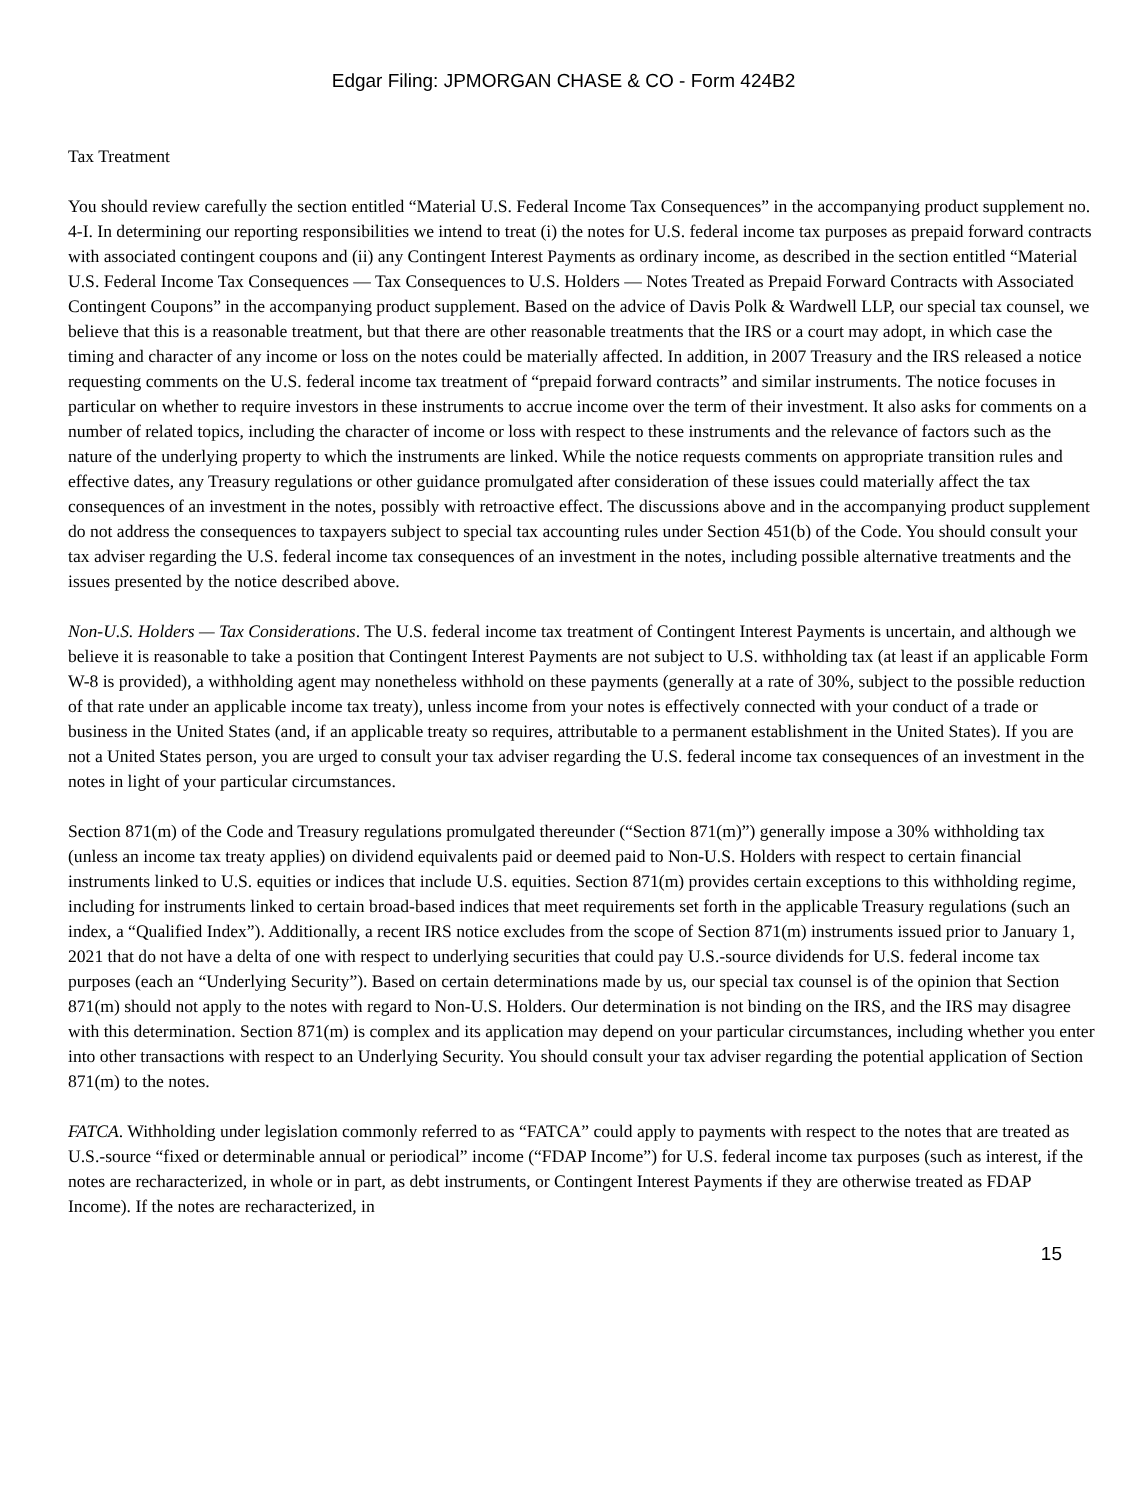Edgar Filing: JPMORGAN CHASE & CO - Form 424B2
Tax Treatment
You should review carefully the section entitled “Material U.S. Federal Income Tax Consequences” in the accompanying product supplement no. 4-I. In determining our reporting responsibilities we intend to treat (i) the notes for U.S. federal income tax purposes as prepaid forward contracts with associated contingent coupons and (ii) any Contingent Interest Payments as ordinary income, as described in the section entitled “Material U.S. Federal Income Tax Consequences — Tax Consequences to U.S. Holders — Notes Treated as Prepaid Forward Contracts with Associated Contingent Coupons” in the accompanying product supplement. Based on the advice of Davis Polk & Wardwell LLP, our special tax counsel, we believe that this is a reasonable treatment, but that there are other reasonable treatments that the IRS or a court may adopt, in which case the timing and character of any income or loss on the notes could be materially affected. In addition, in 2007 Treasury and the IRS released a notice requesting comments on the U.S. federal income tax treatment of “prepaid forward contracts” and similar instruments. The notice focuses in particular on whether to require investors in these instruments to accrue income over the term of their investment. It also asks for comments on a number of related topics, including the character of income or loss with respect to these instruments and the relevance of factors such as the nature of the underlying property to which the instruments are linked. While the notice requests comments on appropriate transition rules and effective dates, any Treasury regulations or other guidance promulgated after consideration of these issues could materially affect the tax consequences of an investment in the notes, possibly with retroactive effect. The discussions above and in the accompanying product supplement do not address the consequences to taxpayers subject to special tax accounting rules under Section 451(b) of the Code. You should consult your tax adviser regarding the U.S. federal income tax consequences of an investment in the notes, including possible alternative treatments and the issues presented by the notice described above.
Non-U.S. Holders — Tax Considerations. The U.S. federal income tax treatment of Contingent Interest Payments is uncertain, and although we believe it is reasonable to take a position that Contingent Interest Payments are not subject to U.S. withholding tax (at least if an applicable Form W-8 is provided), a withholding agent may nonetheless withhold on these payments (generally at a rate of 30%, subject to the possible reduction of that rate under an applicable income tax treaty), unless income from your notes is effectively connected with your conduct of a trade or business in the United States (and, if an applicable treaty so requires, attributable to a permanent establishment in the United States). If you are not a United States person, you are urged to consult your tax adviser regarding the U.S. federal income tax consequences of an investment in the notes in light of your particular circumstances.
Section 871(m) of the Code and Treasury regulations promulgated thereunder (“Section 871(m)”) generally impose a 30% withholding tax (unless an income tax treaty applies) on dividend equivalents paid or deemed paid to Non-U.S. Holders with respect to certain financial instruments linked to U.S. equities or indices that include U.S. equities. Section 871(m) provides certain exceptions to this withholding regime, including for instruments linked to certain broad-based indices that meet requirements set forth in the applicable Treasury regulations (such an index, a “Qualified Index”). Additionally, a recent IRS notice excludes from the scope of Section 871(m) instruments issued prior to January 1, 2021 that do not have a delta of one with respect to underlying securities that could pay U.S.-source dividends for U.S. federal income tax purposes (each an “Underlying Security”). Based on certain determinations made by us, our special tax counsel is of the opinion that Section 871(m) should not apply to the notes with regard to Non-U.S. Holders. Our determination is not binding on the IRS, and the IRS may disagree with this determination. Section 871(m) is complex and its application may depend on your particular circumstances, including whether you enter into other transactions with respect to an Underlying Security. You should consult your tax adviser regarding the potential application of Section 871(m) to the notes.
FATCA. Withholding under legislation commonly referred to as “FATCA” could apply to payments with respect to the notes that are treated as U.S.-source “fixed or determinable annual or periodical” income (“FDAP Income”) for U.S. federal income tax purposes (such as interest, if the notes are recharacterized, in whole or in part, as debt instruments, or Contingent Interest Payments if they are otherwise treated as FDAP Income). If the notes are recharacterized, in
15